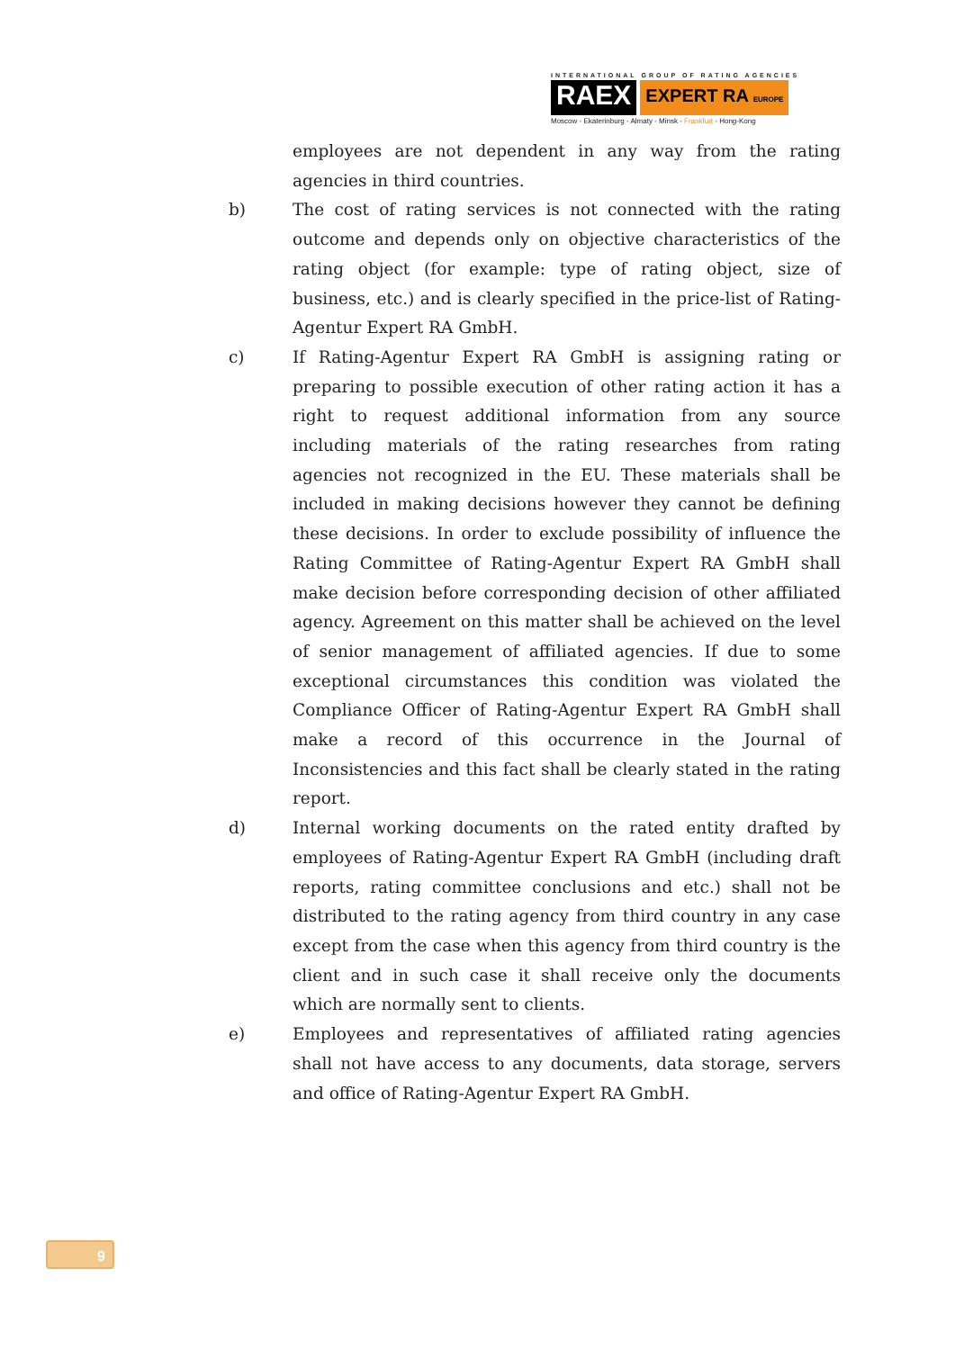INTERNATIONAL GROUP OF RATING AGENCIES
RAEX EXPERT RA EUROPE
Moscow - Ekaterinburg - Almaty - Minsk - Frankfurt - Hong-Kong
employees are not dependent in any way from the rating agencies in third countries.
b) The cost of rating services is not connected with the rating outcome and depends only on objective characteristics of the rating object (for example: type of rating object, size of business, etc.) and is clearly specified in the price-list of Rating-Agentur Expert RA GmbH.
c) If Rating-Agentur Expert RA GmbH is assigning rating or preparing to possible execution of other rating action it has a right to request additional information from any source including materials of the rating researches from rating agencies not recognized in the EU. These materials shall be included in making decisions however they cannot be defining these decisions. In order to exclude possibility of influence the Rating Committee of Rating-Agentur Expert RA GmbH shall make decision before corresponding decision of other affiliated agency. Agreement on this matter shall be achieved on the level of senior management of affiliated agencies. If due to some exceptional circumstances this condition was violated the Compliance Officer of Rating-Agentur Expert RA GmbH shall make a record of this occurrence in the Journal of Inconsistencies and this fact shall be clearly stated in the rating report.
d) Internal working documents on the rated entity drafted by employees of Rating-Agentur Expert RA GmbH (including draft reports, rating committee conclusions and etc.) shall not be distributed to the rating agency from third country in any case except from the case when this agency from third country is the client and in such case it shall receive only the documents which are normally sent to clients.
e) Employees and representatives of affiliated rating agencies shall not have access to any documents, data storage, servers and office of Rating-Agentur Expert RA GmbH.
9